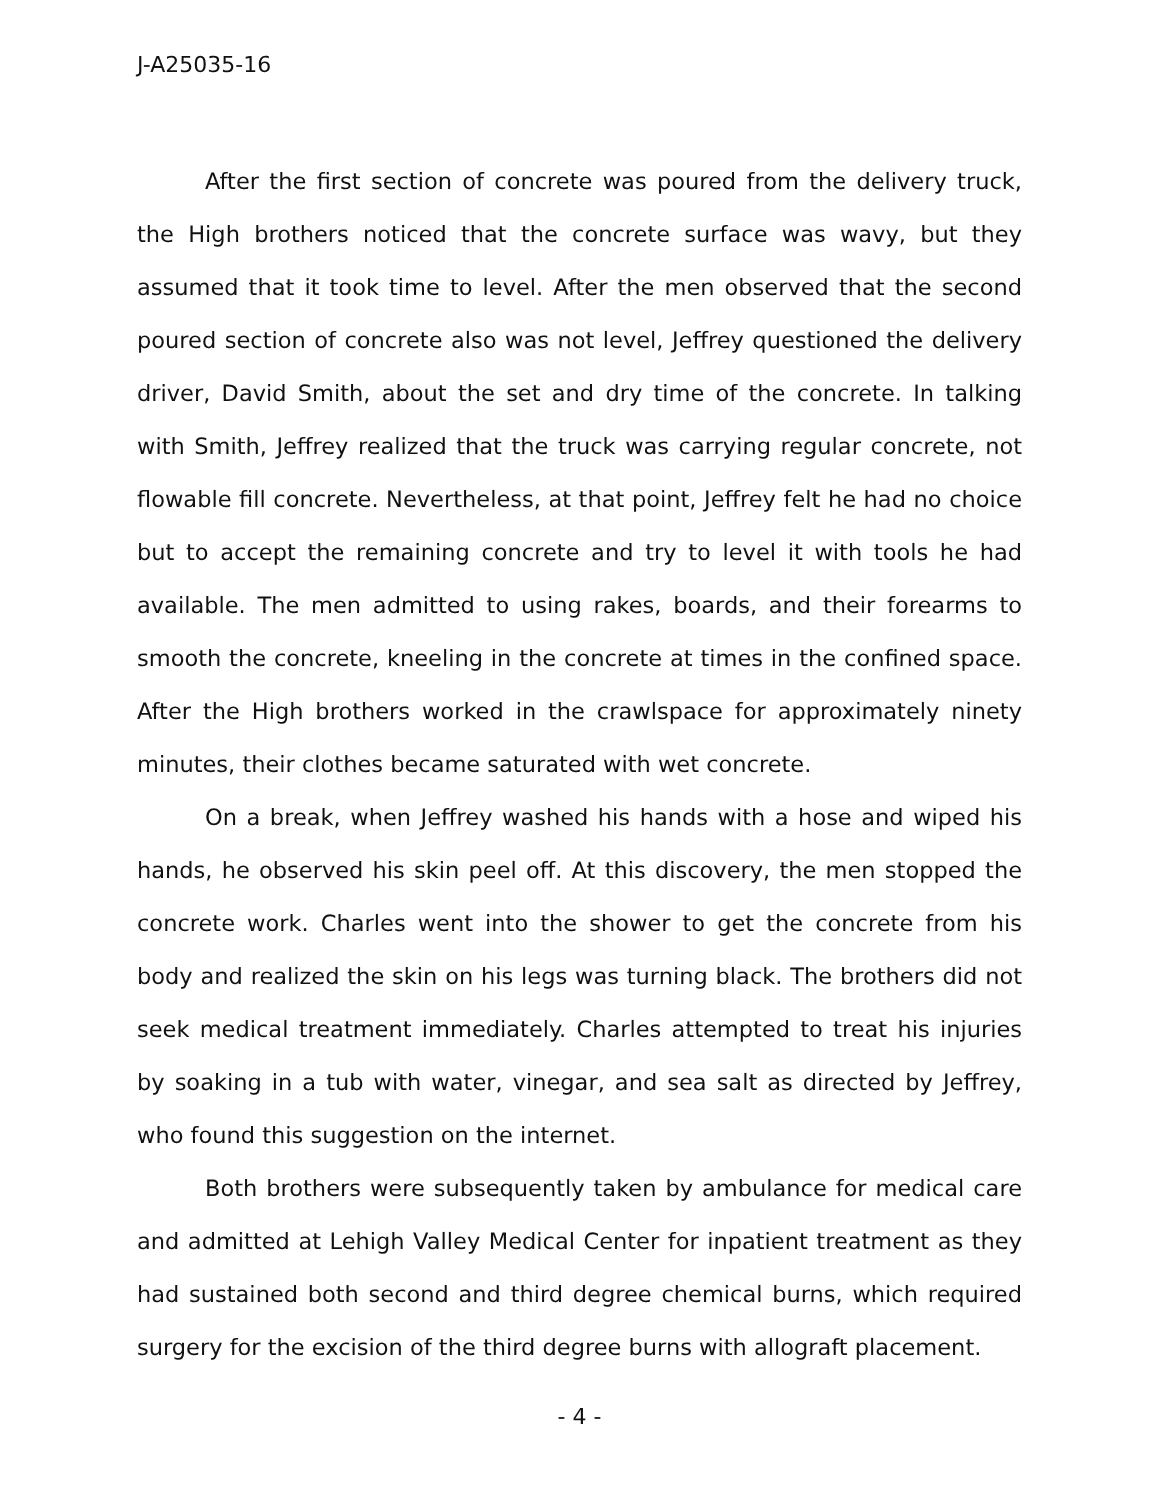J-A25035-16
After the first section of concrete was poured from the delivery truck, the High brothers noticed that the concrete surface was wavy, but they assumed that it took time to level. After the men observed that the second poured section of concrete also was not level, Jeffrey questioned the delivery driver, David Smith, about the set and dry time of the concrete. In talking with Smith, Jeffrey realized that the truck was carrying regular concrete, not flowable fill concrete. Nevertheless, at that point, Jeffrey felt he had no choice but to accept the remaining concrete and try to level it with tools he had available. The men admitted to using rakes, boards, and their forearms to smooth the concrete, kneeling in the concrete at times in the confined space. After the High brothers worked in the crawlspace for approximately ninety minutes, their clothes became saturated with wet concrete.
On a break, when Jeffrey washed his hands with a hose and wiped his hands, he observed his skin peel off. At this discovery, the men stopped the concrete work. Charles went into the shower to get the concrete from his body and realized the skin on his legs was turning black. The brothers did not seek medical treatment immediately. Charles attempted to treat his injuries by soaking in a tub with water, vinegar, and sea salt as directed by Jeffrey, who found this suggestion on the internet.
Both brothers were subsequently taken by ambulance for medical care and admitted at Lehigh Valley Medical Center for inpatient treatment as they had sustained both second and third degree chemical burns, which required surgery for the excision of the third degree burns with allograft placement.
- 4 -